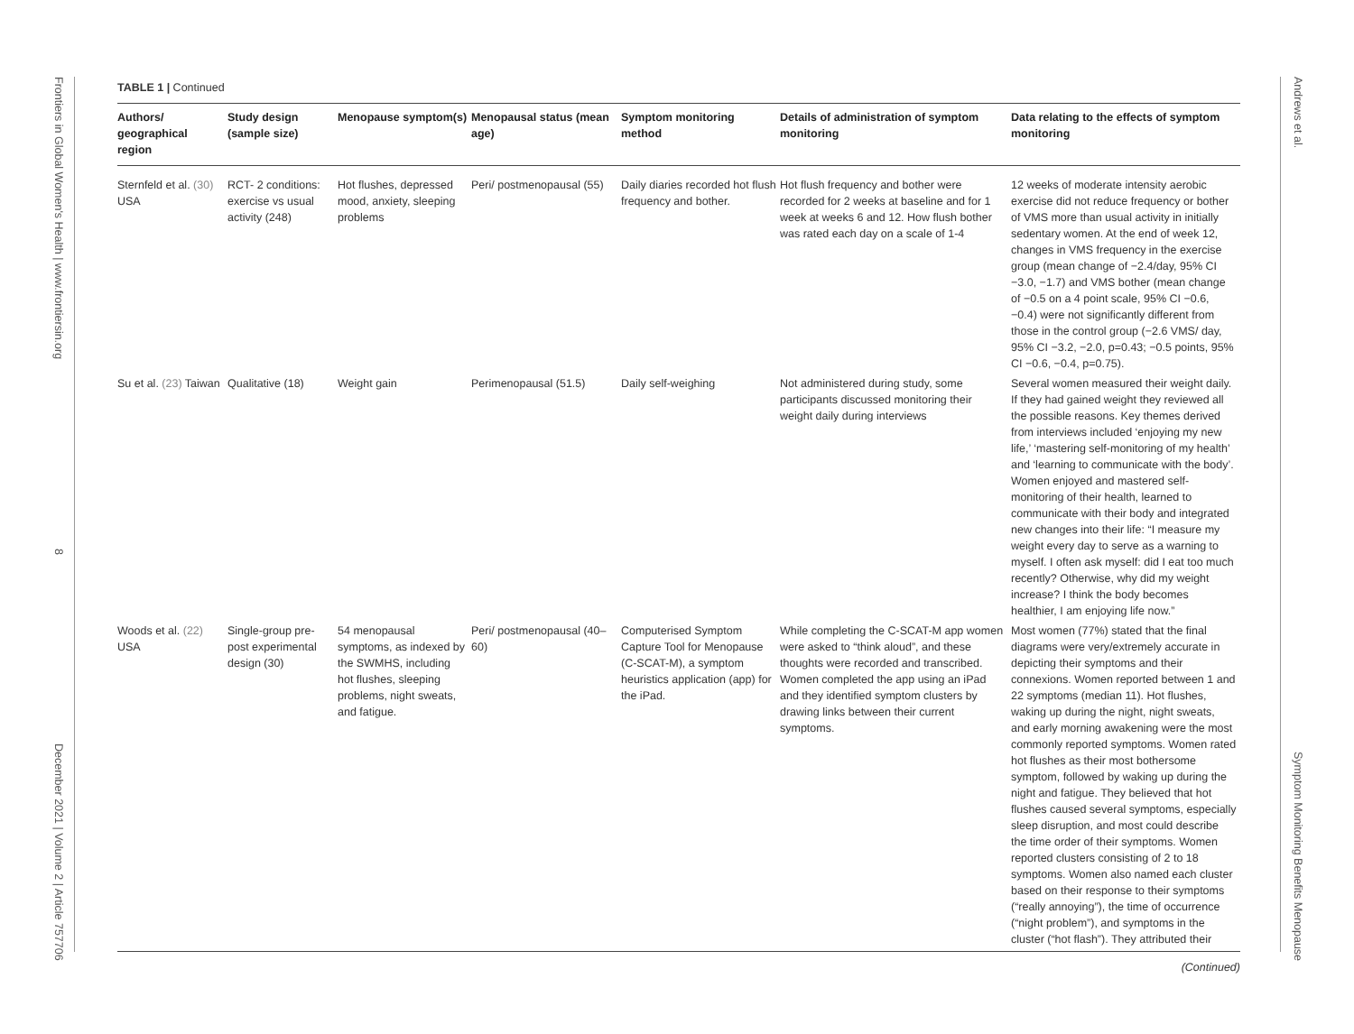Frontiers in Global Women's Health | www.frontiersin.org
8
December 2021 | Volume 2 | Article 757706
Andrews et al.
Symptom Monitoring Benefits Menopause
TABLE 1 | Continued
| Authors/ geographical region | Study design (sample size) | Menopause symptom(s) | Menopausal status (mean age) | Symptom monitoring method | Details of administration of symptom monitoring | Data relating to the effects of symptom monitoring |
| --- | --- | --- | --- | --- | --- | --- |
| Sternfeld et al. (30) USA | RCT- 2 conditions: exercise vs usual activity (248) | Hot flushes, depressed mood, anxiety, sleeping problems | Peri/ postmenopausal (55) | Daily diaries recorded hot flush frequency and bother. | Hot flush frequency and bother were recorded for 2 weeks at baseline and for 1 week at weeks 6 and 12. How flush bother was rated each day on a scale of 1-4 | 12 weeks of moderate intensity aerobic exercise did not reduce frequency or bother of VMS more than usual activity in initially sedentary women. At the end of week 12, changes in VMS frequency in the exercise group (mean change of −2.4/day, 95% CI −3.0, −1.7) and VMS bother (mean change of −0.5 on a 4 point scale, 95% CI −0.6, −0.4) were not significantly different from those in the control group (−2.6 VMS/ day, 95% CI −3.2, −2.0, p=0.43; −0.5 points, 95% CI −0.6, −0.4, p=0.75). |
| Su et al. (23) Taiwan | Qualitative (18) | Weight gain | Perimenopausal (51.5) | Daily self-weighing | Not administered during study, some participants discussed monitoring their weight daily during interviews | Several women measured their weight daily. If they had gained weight they reviewed all the possible reasons. Key themes derived from interviews included ‘enjoying my new life,’ ‘mastering self-monitoring of my health’ and ‘learning to communicate with the body’. Women enjoyed and mastered self-monitoring of their health, learned to communicate with their body and integrated new changes into their life: “I measure my weight every day to serve as a warning to myself. I often ask myself: did I eat too much recently? Otherwise, why did my weight increase? I think the body becomes healthier, I am enjoying life now.” |
| Woods et al. (22) USA | Single-group pre-post experimental design (30) | 54 menopausal symptoms, as indexed by the SWMHS, including hot flushes, sleeping problems, night sweats, and fatigue. | Peri/ postmenopausal (40–60) | Computerised Symptom Capture Tool for Menopause (C-SCAT-M), a symptom heuristics application (app) for the iPad. | While completing the C-SCAT-M app women were asked to “think aloud”, and these thoughts were recorded and transcribed. Women completed the app using an iPad and they identified symptom clusters by drawing links between their current symptoms. | Most women (77%) stated that the final diagrams were very/extremely accurate in depicting their symptoms and their connexions. Women reported between 1 and 22 symptoms (median 11). Hot flushes, waking up during the night, night sweats, and early morning awakening were the most commonly reported symptoms. Women rated hot flushes as their most bothersome symptom, followed by waking up during the night and fatigue. They believed that hot flushes caused several symptoms, especially sleep disruption, and most could describe the time order of their symptoms. Women reported clusters consisting of 2 to 18 symptoms. Women also named each cluster based on their response to their symptoms (“really annoying”), the time of occurrence (“night problem”), and symptoms in the cluster (“hot flash”). They attributed their |
(Continued)